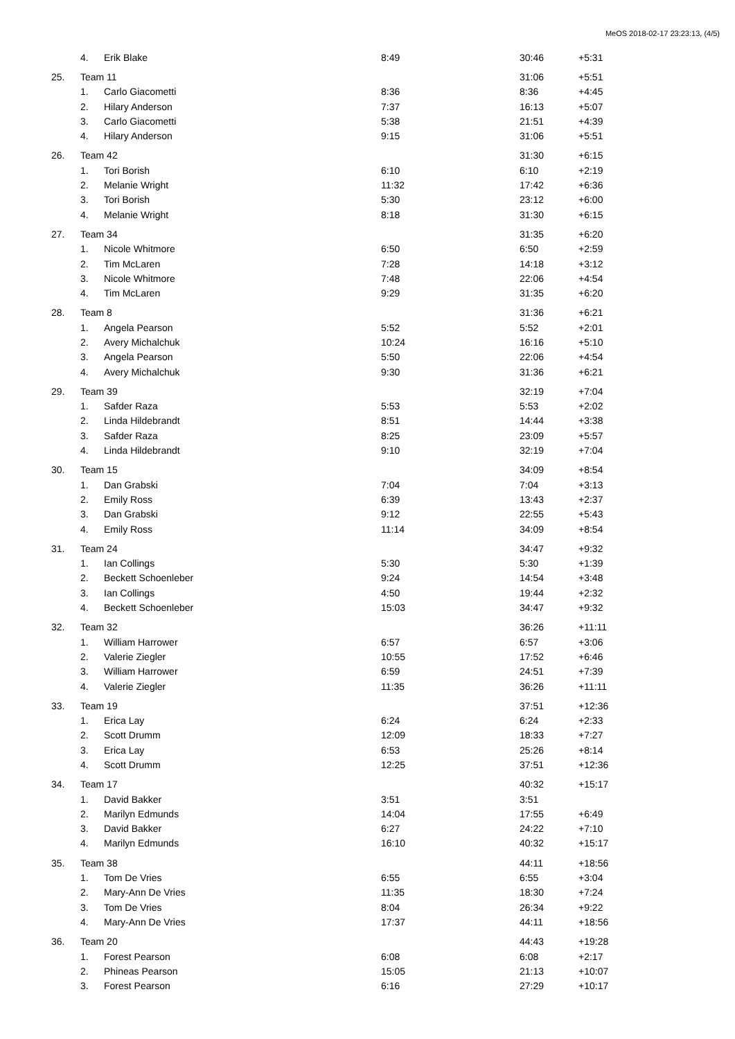MeOS 2018-02-17 23:23:13, (4/5)
| | 4. | Erik Blake | 8:49 | 30:46 | +5:31 |
| 25. | Team 11 | | | 31:06 | +5:51 |
| | 1. | Carlo Giacometti | 8:36 | 8:36 | +4:45 |
| | 2. | Hilary Anderson | 7:37 | 16:13 | +5:07 |
| | 3. | Carlo Giacometti | 5:38 | 21:51 | +4:39 |
| | 4. | Hilary Anderson | 9:15 | 31:06 | +5:51 |
| 26. | Team 42 | | | 31:30 | +6:15 |
| | 1. | Tori Borish | 6:10 | 6:10 | +2:19 |
| | 2. | Melanie Wright | 11:32 | 17:42 | +6:36 |
| | 3. | Tori Borish | 5:30 | 23:12 | +6:00 |
| | 4. | Melanie Wright | 8:18 | 31:30 | +6:15 |
| 27. | Team 34 | | | 31:35 | +6:20 |
| | 1. | Nicole Whitmore | 6:50 | 6:50 | +2:59 |
| | 2. | Tim McLaren | 7:28 | 14:18 | +3:12 |
| | 3. | Nicole Whitmore | 7:48 | 22:06 | +4:54 |
| | 4. | Tim McLaren | 9:29 | 31:35 | +6:20 |
| 28. | Team 8 | | | 31:36 | +6:21 |
| | 1. | Angela Pearson | 5:52 | 5:52 | +2:01 |
| | 2. | Avery Michalchuk | 10:24 | 16:16 | +5:10 |
| | 3. | Angela Pearson | 5:50 | 22:06 | +4:54 |
| | 4. | Avery Michalchuk | 9:30 | 31:36 | +6:21 |
| 29. | Team 39 | | | 32:19 | +7:04 |
| | 1. | Safder Raza | 5:53 | 5:53 | +2:02 |
| | 2. | Linda Hildebrandt | 8:51 | 14:44 | +3:38 |
| | 3. | Safder Raza | 8:25 | 23:09 | +5:57 |
| | 4. | Linda Hildebrandt | 9:10 | 32:19 | +7:04 |
| 30. | Team 15 | | | 34:09 | +8:54 |
| | 1. | Dan Grabski | 7:04 | 7:04 | +3:13 |
| | 2. | Emily Ross | 6:39 | 13:43 | +2:37 |
| | 3. | Dan Grabski | 9:12 | 22:55 | +5:43 |
| | 4. | Emily Ross | 11:14 | 34:09 | +8:54 |
| 31. | Team 24 | | | 34:47 | +9:32 |
| | 1. | Ian Collings | 5:30 | 5:30 | +1:39 |
| | 2. | Beckett Schoenleber | 9:24 | 14:54 | +3:48 |
| | 3. | Ian Collings | 4:50 | 19:44 | +2:32 |
| | 4. | Beckett Schoenleber | 15:03 | 34:47 | +9:32 |
| 32. | Team 32 | | | 36:26 | +11:11 |
| | 1. | William Harrower | 6:57 | 6:57 | +3:06 |
| | 2. | Valerie Ziegler | 10:55 | 17:52 | +6:46 |
| | 3. | William Harrower | 6:59 | 24:51 | +7:39 |
| | 4. | Valerie Ziegler | 11:35 | 36:26 | +11:11 |
| 33. | Team 19 | | | 37:51 | +12:36 |
| | 1. | Erica Lay | 6:24 | 6:24 | +2:33 |
| | 2. | Scott Drumm | 12:09 | 18:33 | +7:27 |
| | 3. | Erica Lay | 6:53 | 25:26 | +8:14 |
| | 4. | Scott Drumm | 12:25 | 37:51 | +12:36 |
| 34. | Team 17 | | | 40:32 | +15:17 |
| | 1. | David Bakker | 3:51 | 3:51 | |
| | 2. | Marilyn Edmunds | 14:04 | 17:55 | +6:49 |
| | 3. | David Bakker | 6:27 | 24:22 | +7:10 |
| | 4. | Marilyn Edmunds | 16:10 | 40:32 | +15:17 |
| 35. | Team 38 | | | 44:11 | +18:56 |
| | 1. | Tom De Vries | 6:55 | 6:55 | +3:04 |
| | 2. | Mary-Ann De Vries | 11:35 | 18:30 | +7:24 |
| | 3. | Tom De Vries | 8:04 | 26:34 | +9:22 |
| | 4. | Mary-Ann De Vries | 17:37 | 44:11 | +18:56 |
| 36. | Team 20 | | | 44:43 | +19:28 |
| | 1. | Forest Pearson | 6:08 | 6:08 | +2:17 |
| | 2. | Phineas Pearson | 15:05 | 21:13 | +10:07 |
| | 3. | Forest Pearson | 6:16 | 27:29 | +10:17 |